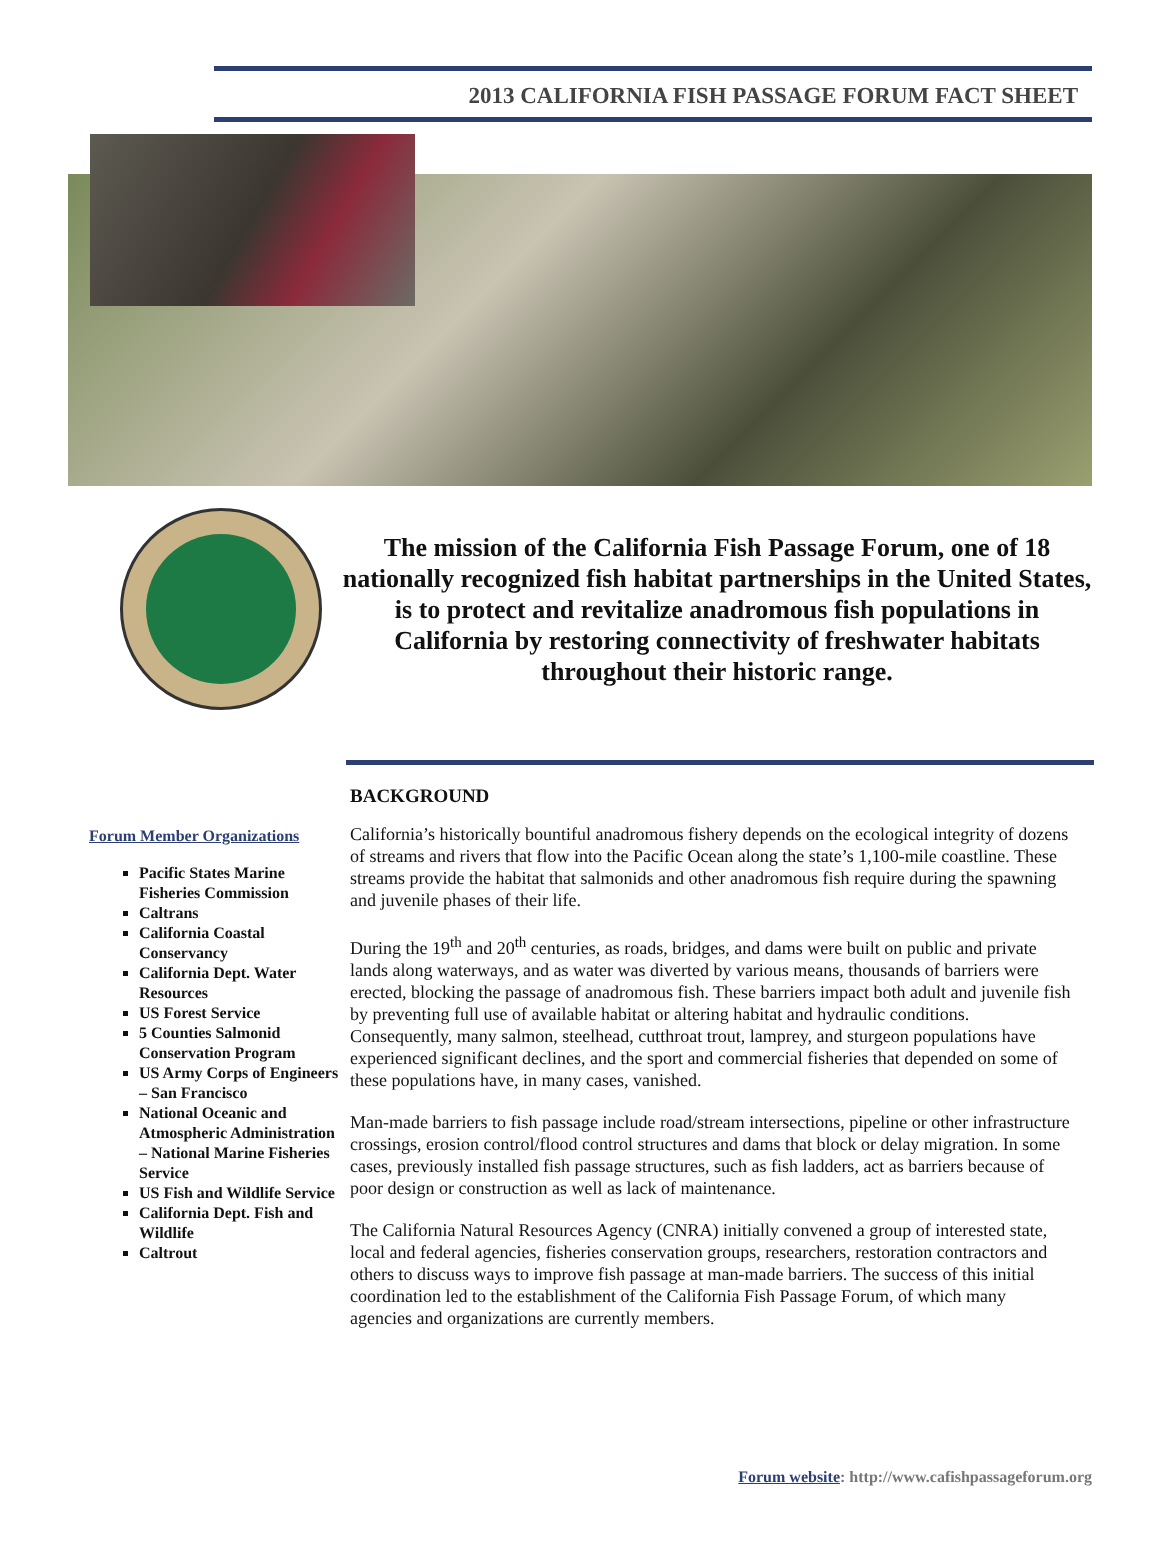2013 CALIFORNIA FISH PASSAGE FORUM FACT SHEET
The mission of the California Fish Passage Forum, one of 18 nationally recognized fish habitat partnerships in the United States, is to protect and revitalize anadromous fish populations in California by restoring connectivity of freshwater habitats throughout their historic range.
Forum Member Organizations
Pacific States Marine Fisheries Commission
Caltrans
California Coastal Conservancy
California Dept. Water Resources
US Forest Service
5 Counties Salmonid Conservation Program
US Army Corps of Engineers – San Francisco
National Oceanic and Atmospheric Administration – National Marine Fisheries Service
US Fish and Wildlife Service
California Dept. Fish and Wildlife
Caltrout
BACKGROUND
California’s historically bountiful anadromous fishery depends on the ecological integrity of dozens of streams and rivers that flow into the Pacific Ocean along the state’s 1,100-mile coastline. These streams provide the habitat that salmonids and other anadromous fish require during the spawning and juvenile phases of their life.
During the 19<sup>th</sup> and 20<sup>th</sup> centuries, as roads, bridges, and dams were built on public and private lands along waterways, and as water was diverted by various means, thousands of barriers were erected, blocking the passage of anadromous fish. These barriers impact both adult and juvenile fish by preventing full use of available habitat or altering habitat and hydraulic conditions. Consequently, many salmon, steelhead, cutthroat trout, lamprey, and sturgeon populations have experienced significant declines, and the sport and commercial fisheries that depended on some of these populations have, in many cases, vanished.
Man-made barriers to fish passage include road/stream intersections, pipeline or other infrastructure crossings, erosion control/flood control structures and dams that block or delay migration. In some cases, previously installed fish passage structures, such as fish ladders, act as barriers because of poor design or construction as well as lack of maintenance.
The California Natural Resources Agency (CNRA) initially convened a group of interested state, local and federal agencies, fisheries conservation groups, researchers, restoration contractors and others to discuss ways to improve fish passage at man-made barriers. The success of this initial coordination led to the establishment of the California Fish Passage Forum, of which many agencies and organizations are currently members.
Forum website: http://www.cafishpassageforum.org